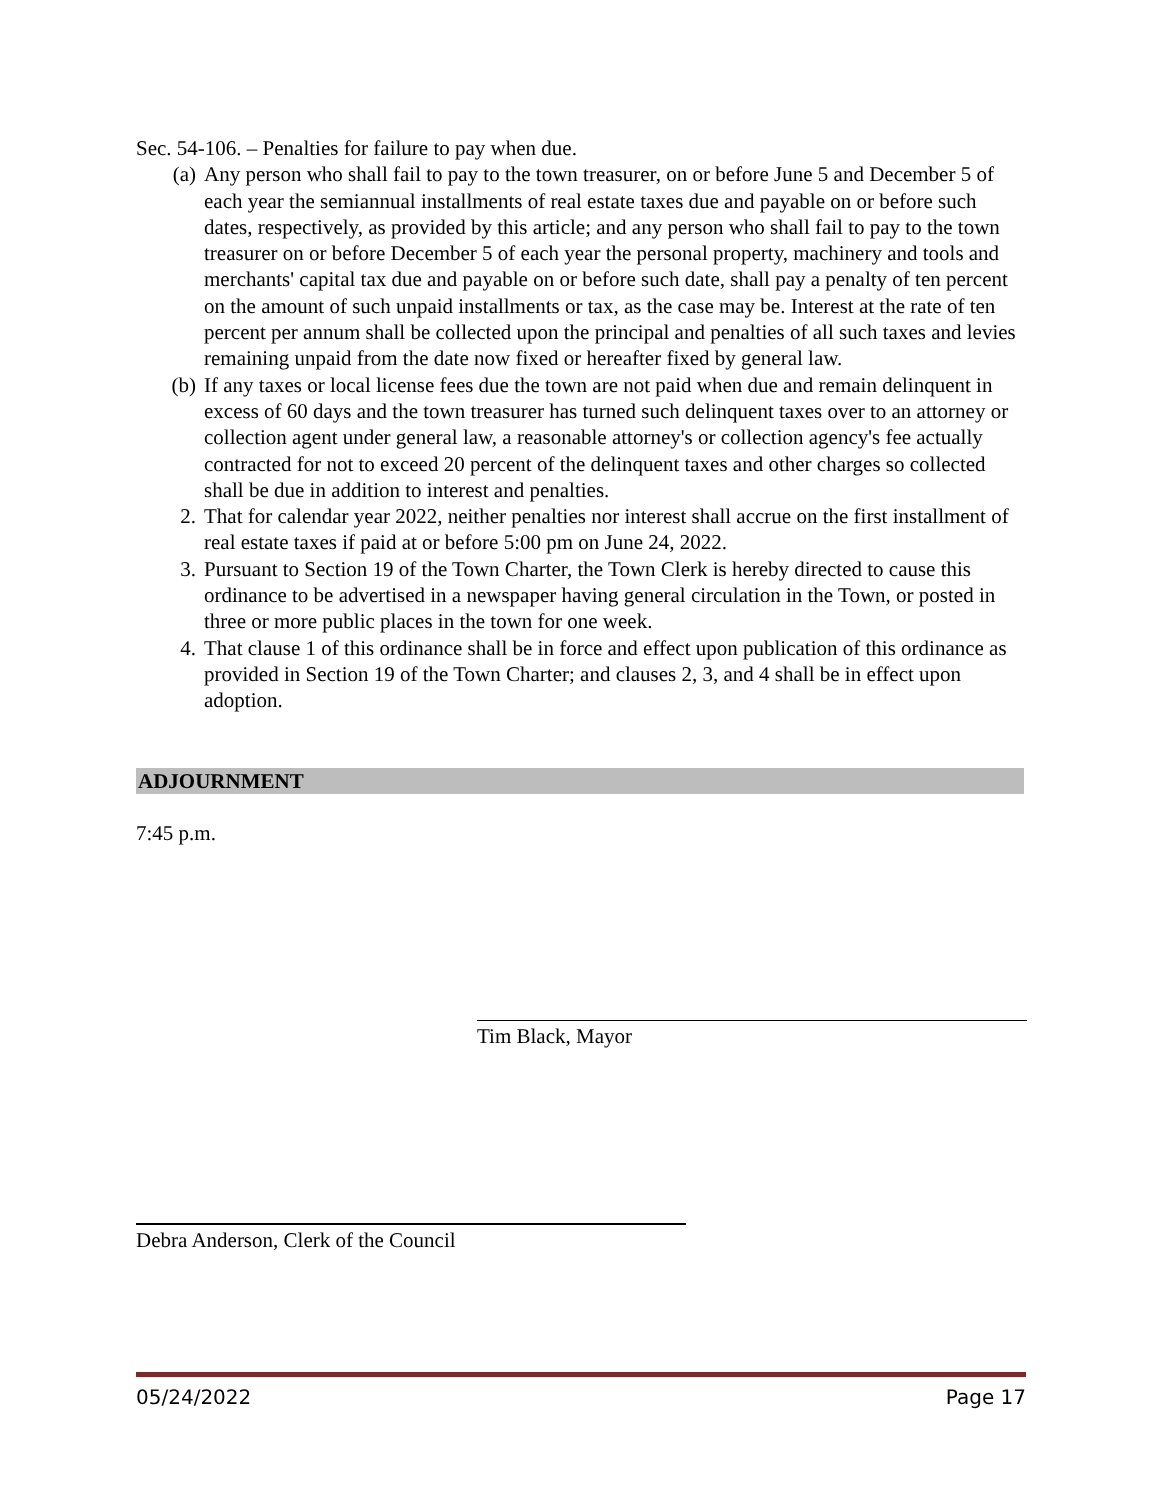Sec. 54-106. – Penalties for failure to pay when due.
(a) Any person who shall fail to pay to the town treasurer, on or before June 5 and December 5 of each year the semiannual installments of real estate taxes due and payable on or before such dates, respectively, as provided by this article; and any person who shall fail to pay to the town treasurer on or before December 5 of each year the personal property, machinery and tools and merchants' capital tax due and payable on or before such date, shall pay a penalty of ten percent on the amount of such unpaid installments or tax, as the case may be. Interest at the rate of ten percent per annum shall be collected upon the principal and penalties of all such taxes and levies remaining unpaid from the date now fixed or hereafter fixed by general law.
(b) If any taxes or local license fees due the town are not paid when due and remain delinquent in excess of 60 days and the town treasurer has turned such delinquent taxes over to an attorney or collection agent under general law, a reasonable attorney's or collection agency's fee actually contracted for not to exceed 20 percent of the delinquent taxes and other charges so collected shall be due in addition to interest and penalties.
2. That for calendar year 2022, neither penalties nor interest shall accrue on the first installment of real estate taxes if paid at or before 5:00 pm on June 24, 2022.
3. Pursuant to Section 19 of the Town Charter, the Town Clerk is hereby directed to cause this ordinance to be advertised in a newspaper having general circulation in the Town, or posted in three or more public places in the town for one week.
4. That clause 1 of this ordinance shall be in force and effect upon publication of this ordinance as provided in Section 19 of the Town Charter; and clauses 2, 3, and 4 shall be in effect upon adoption.
ADJOURNMENT
7:45 p.m.
Tim Black, Mayor
Debra Anderson, Clerk of the Council
05/24/2022 Page 17